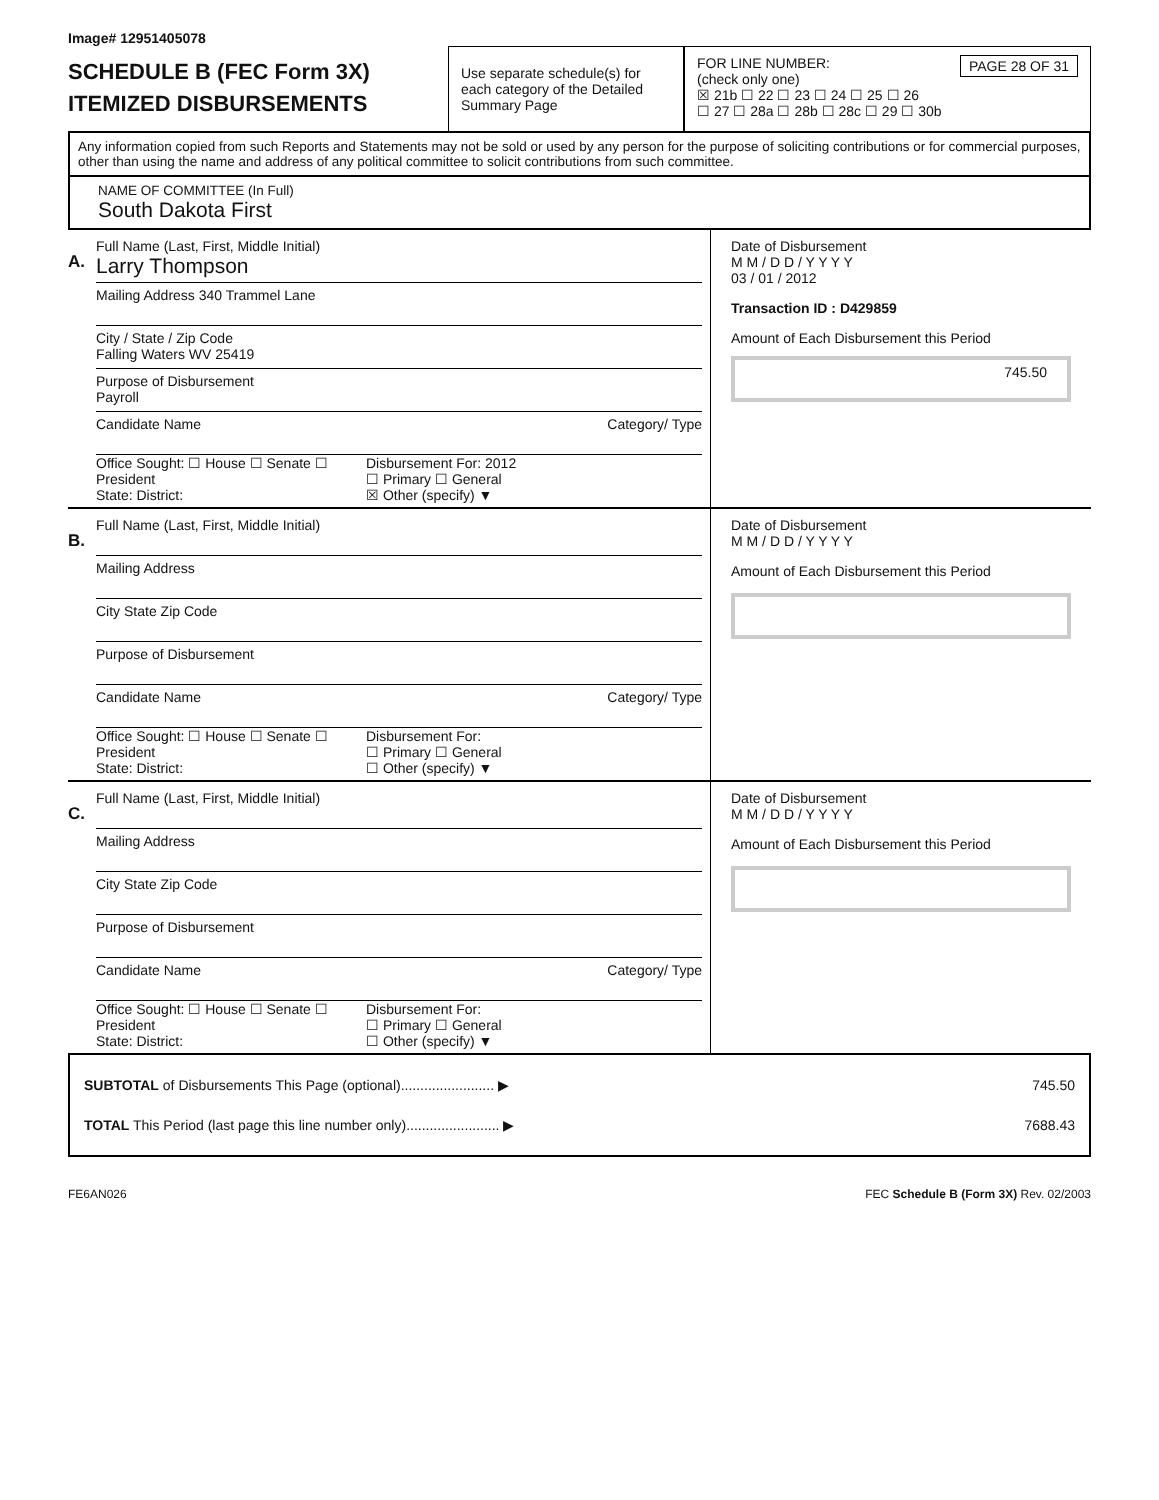Image# 12951405078
SCHEDULE B (FEC Form 3X)
ITEMIZED DISBURSEMENTS
Use separate schedule(s) for each category of the Detailed Summary Page
FOR LINE NUMBER: PAGE 28 OF 31
(check only one)
☒ 21b ☐ 22 ☐ 23 ☐ 24 ☐ 25 ☐ 26
☐ 27 ☐ 28a ☐ 28b ☐ 28c ☐ 29 ☐ 30b
Any information copied from such Reports and Statements may not be sold or used by any person for the purpose of soliciting contributions or for commercial purposes, other than using the name and address of any political committee to solicit contributions from such committee.
NAME OF COMMITTEE (In Full)
South Dakota First
A.
Full Name (Last, First, Middle Initial)
Larry Thompson
Mailing Address 340 Trammel Lane
City / State / Zip Code
Falling Waters WV 25419
Purpose of Disbursement
Payroll
Candidate Name Category/ Type
Office Sought: ☐ House ☐ Senate ☐ President
State: District:
Disbursement For: 2012
☐ Primary ☐ General
☒ Other (specify) ▼
Date of Disbursement
M M / D D / Y Y Y Y
03 / 01 / 2012
Transaction ID : D429859
Amount of Each Disbursement this Period
745.50
B.
Full Name (Last, First, Middle Initial)
Mailing Address
City State Zip Code
Purpose of Disbursement
Candidate Name Category/ Type
Office Sought: ☐ House ☐ Senate ☐ President
State: District:
Disbursement For:
☐ Primary ☐ General
☐ Other (specify) ▼
Date of Disbursement
M M / D D / Y Y Y Y
Amount of Each Disbursement this Period
C.
Full Name (Last, First, Middle Initial)
Mailing Address
City State Zip Code
Purpose of Disbursement
Candidate Name Category/ Type
Office Sought: ☐ House ☐ Senate ☐ President
State: District:
Disbursement For:
☐ Primary ☐ General
☐ Other (specify) ▼
Date of Disbursement
M M / D D / Y Y Y Y
Amount of Each Disbursement this Period
SUBTOTAL of Disbursements This Page (optional)........................ ▶ 745.50
TOTAL This Period (last page this line number only)........................ ▶ 7688.43
FE6AN026 FEC Schedule B (Form 3X) Rev. 02/2003